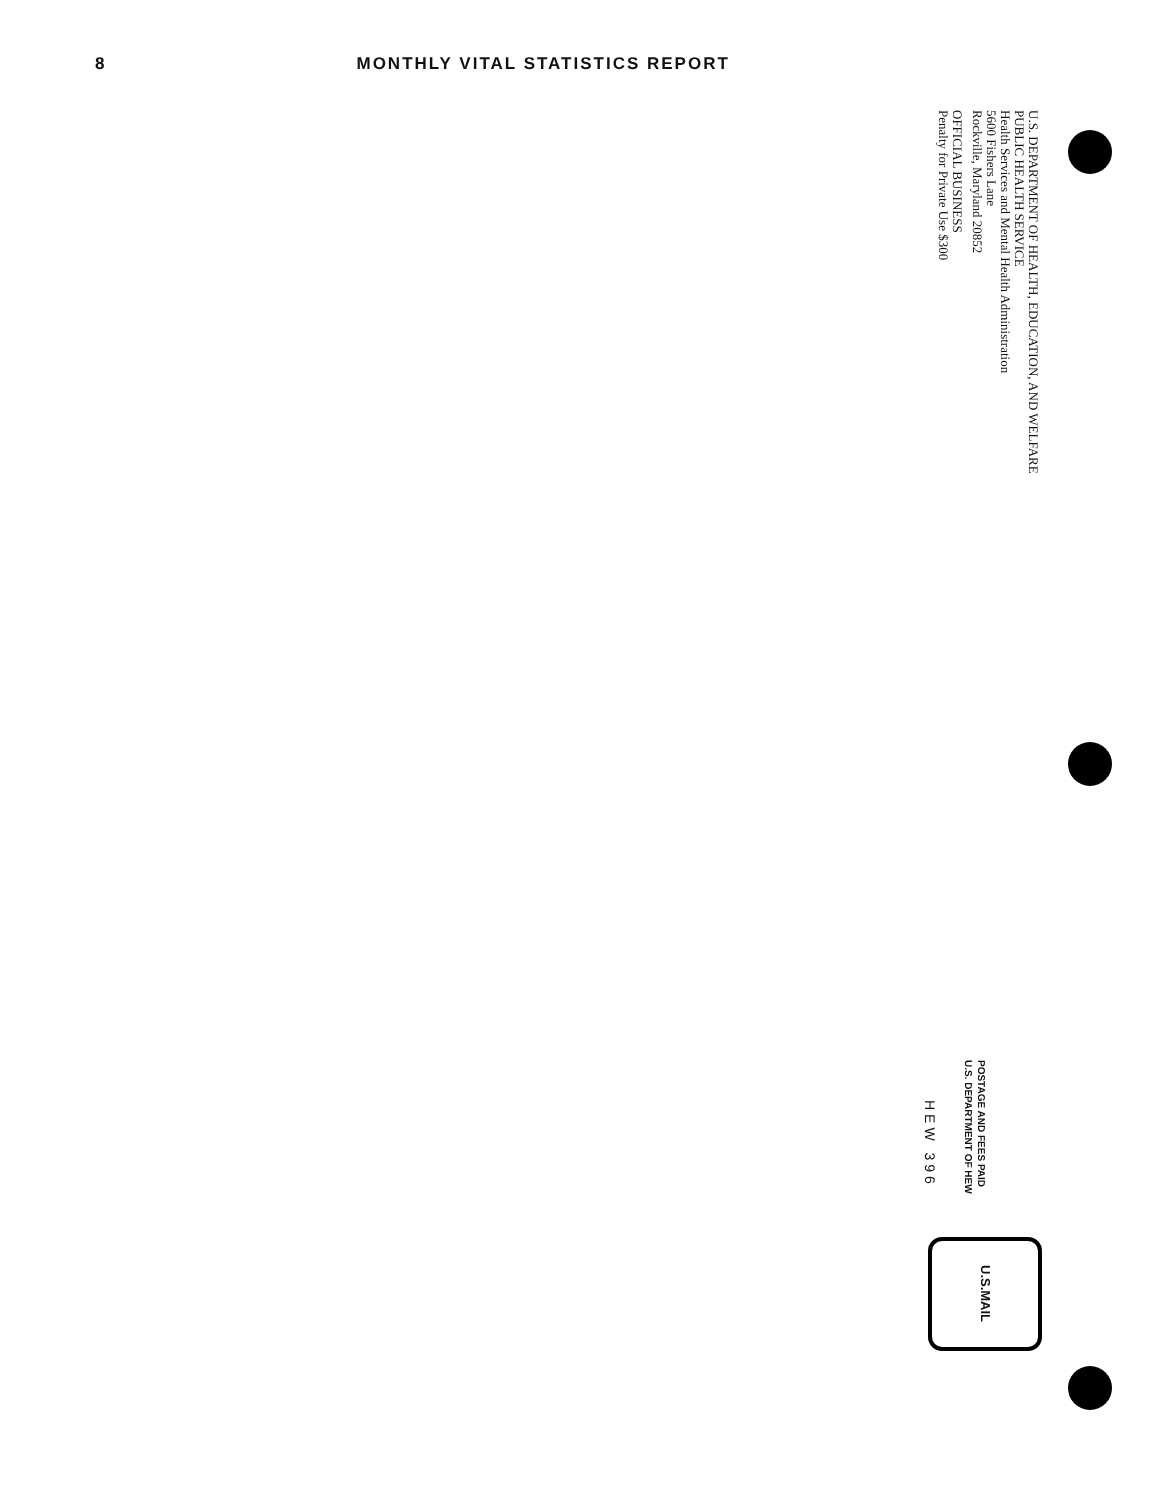8 MONTHLY VITAL STATISTICS REPORT
U.S. DEPARTMENT OF HEALTH, EDUCATION, AND WELFARE
PUBLIC HEALTH SERVICE
Health Services and Mental Health Administration
5600 Fishers Lane
Rockville, Maryland 20852
OFFICIAL BUSINESS
Penalty for Private Use $300
POSTAGE AND FEES PAID
U.S. DEPARTMENT OF HEW
HEW 396
U.S.MAIL